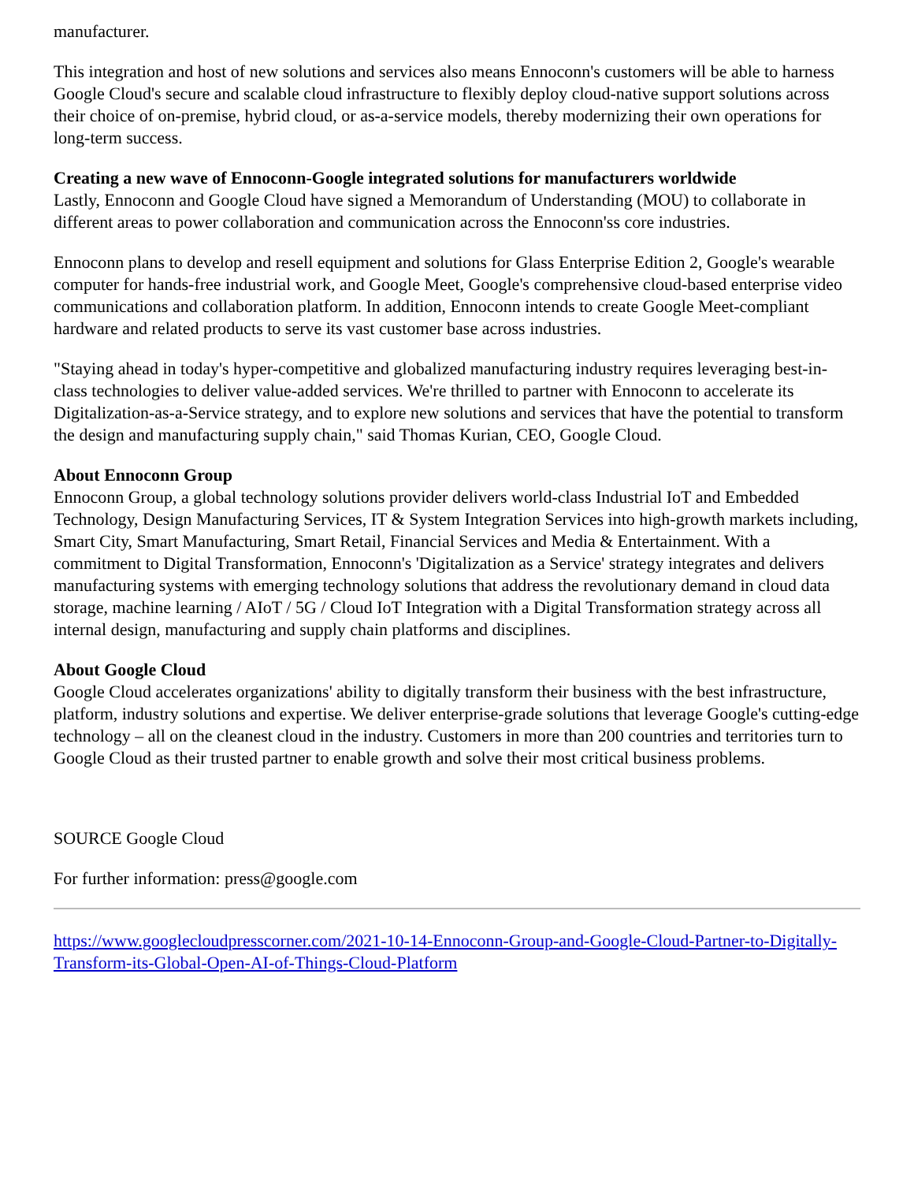manufacturer.
This integration and host of new solutions and services also means Ennoconn's customers will be able to harness Google Cloud's secure and scalable cloud infrastructure to flexibly deploy cloud-native support solutions across their choice of on-premise, hybrid cloud, or as-a-service models, thereby modernizing their own operations for long-term success.
Creating a new wave of Ennoconn-Google integrated solutions for manufacturers worldwide
Lastly, Ennoconn and Google Cloud have signed a Memorandum of Understanding (MOU) to collaborate in different areas to power collaboration and communication across the Ennoconn'ss core industries.
Ennoconn plans to develop and resell equipment and solutions for Glass Enterprise Edition 2, Google's wearable computer for hands-free industrial work, and Google Meet, Google's comprehensive cloud-based enterprise video communications and collaboration platform. In addition, Ennoconn intends to create Google Meet-compliant hardware and related products to serve its vast customer base across industries.
"Staying ahead in today's hyper-competitive and globalized manufacturing industry requires leveraging best-in-class technologies to deliver value-added services. We're thrilled to partner with Ennoconn to accelerate its Digitalization-as-a-Service strategy, and to explore new solutions and services that have the potential to transform the design and manufacturing supply chain," said Thomas Kurian, CEO, Google Cloud.
About Ennoconn Group
Ennoconn Group, a global technology solutions provider delivers world-class Industrial IoT and Embedded Technology, Design Manufacturing Services, IT & System Integration Services into high-growth markets including, Smart City, Smart Manufacturing, Smart Retail, Financial Services and Media & Entertainment. With a commitment to Digital Transformation, Ennoconn's 'Digitalization as a Service' strategy integrates and delivers manufacturing systems with emerging technology solutions that address the revolutionary demand in cloud data storage, machine learning / AIoT / 5G / Cloud IoT Integration with a Digital Transformation strategy across all internal design, manufacturing and supply chain platforms and disciplines.
About Google Cloud
Google Cloud accelerates organizations' ability to digitally transform their business with the best infrastructure, platform, industry solutions and expertise. We deliver enterprise-grade solutions that leverage Google's cutting-edge technology – all on the cleanest cloud in the industry. Customers in more than 200 countries and territories turn to Google Cloud as their trusted partner to enable growth and solve their most critical business problems.
SOURCE Google Cloud
For further information: press@google.com
https://www.googlecloudpresscorner.com/2021-10-14-Ennoconn-Group-and-Google-Cloud-Partner-to-Digitally-Transform-its-Global-Open-AI-of-Things-Cloud-Platform